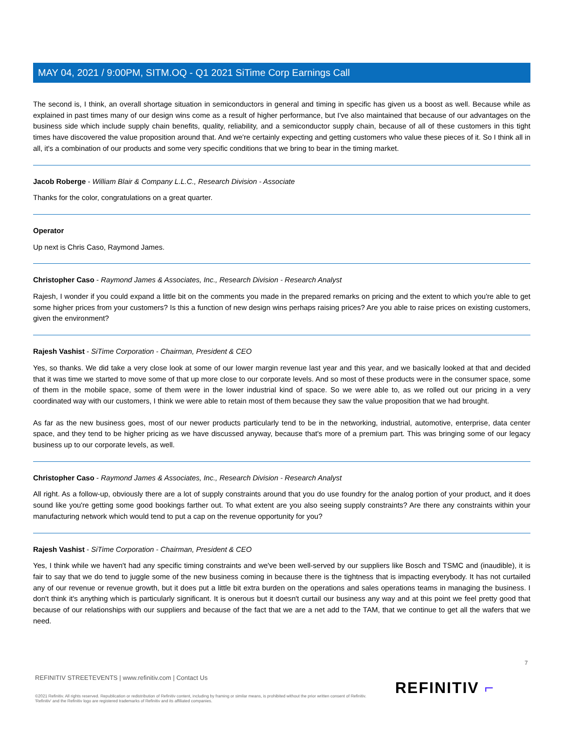MAY 04, 2021 / 9:00PM, SITM.OQ - Q1 2021 SiTime Corp Earnings Call
The second is, I think, an overall shortage situation in semiconductors in general and timing in specific has given us a boost as well. Because while as explained in past times many of our design wins come as a result of higher performance, but I've also maintained that because of our advantages on the business side which include supply chain benefits, quality, reliability, and a semiconductor supply chain, because of all of these customers in this tight times have discovered the value proposition around that. And we're certainly expecting and getting customers who value these pieces of it. So I think all in all, it's a combination of our products and some very specific conditions that we bring to bear in the timing market.
Jacob Roberge - William Blair & Company L.L.C., Research Division - Associate
Thanks for the color, congratulations on a great quarter.
Operator
Up next is Chris Caso, Raymond James.
Christopher Caso - Raymond James & Associates, Inc., Research Division - Research Analyst
Rajesh, I wonder if you could expand a little bit on the comments you made in the prepared remarks on pricing and the extent to which you're able to get some higher prices from your customers? Is this a function of new design wins perhaps raising prices? Are you able to raise prices on existing customers, given the environment?
Rajesh Vashist - SiTime Corporation - Chairman, President & CEO
Yes, so thanks. We did take a very close look at some of our lower margin revenue last year and this year, and we basically looked at that and decided that it was time we started to move some of that up more close to our corporate levels. And so most of these products were in the consumer space, some of them in the mobile space, some of them were in the lower industrial kind of space. So we were able to, as we rolled out our pricing in a very coordinated way with our customers, I think we were able to retain most of them because they saw the value proposition that we had brought.
As far as the new business goes, most of our newer products particularly tend to be in the networking, industrial, automotive, enterprise, data center space, and they tend to be higher pricing as we have discussed anyway, because that's more of a premium part. This was bringing some of our legacy business up to our corporate levels, as well.
Christopher Caso - Raymond James & Associates, Inc., Research Division - Research Analyst
All right. As a follow-up, obviously there are a lot of supply constraints around that you do use foundry for the analog portion of your product, and it does sound like you're getting some good bookings farther out. To what extent are you also seeing supply constraints? Are there any constraints within your manufacturing network which would tend to put a cap on the revenue opportunity for you?
Rajesh Vashist - SiTime Corporation - Chairman, President & CEO
Yes, I think while we haven't had any specific timing constraints and we've been well-served by our suppliers like Bosch and TSMC and (inaudible), it is fair to say that we do tend to juggle some of the new business coming in because there is the tightness that is impacting everybody. It has not curtailed any of our revenue or revenue growth, but it does put a little bit extra burden on the operations and sales operations teams in managing the business. I don't think it's anything which is particularly significant. It is onerous but it doesn't curtail our business any way and at this point we feel pretty good that because of our relationships with our suppliers and because of the fact that we are a net add to the TAM, that we continue to get all the wafers that we need.
7
REFINITIV STREETEVENTS | www.refinitiv.com | Contact Us
©2021 Refinitiv. All rights reserved. Republication or redistribution of Refinitiv content, including by framing or similar means, is prohibited without the prior written consent of Refinitiv. 'Refinitiv' and the Refinitiv logo are registered trademarks of Refinitiv and its affiliated companies.
REFINITIV ⌐